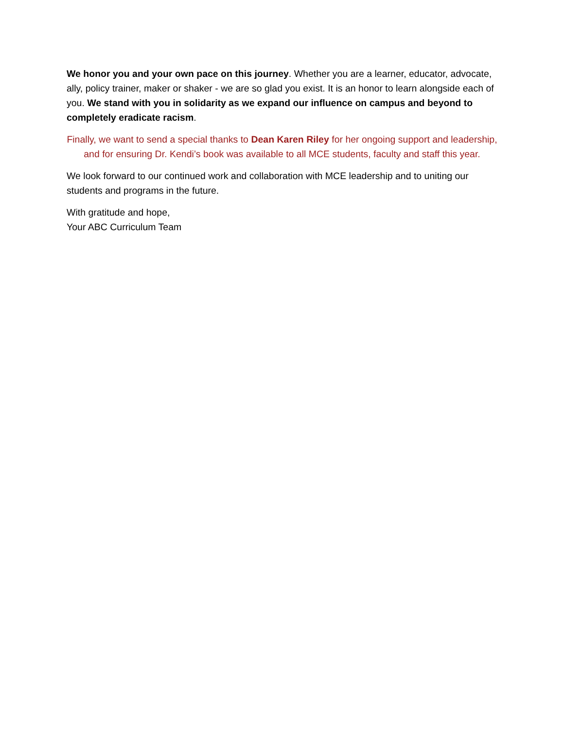We honor you and your own pace on this journey. Whether you are a learner, educator, advocate, ally, policy trainer, maker or shaker - we are so glad you exist. It is an honor to learn alongside each of you. We stand with you in solidarity as we expand our influence on campus and beyond to completely eradicate racism.
Finally, we want to send a special thanks to Dean Karen Riley for her ongoing support and leadership, and for ensuring Dr. Kendi’s book was available to all MCE students, faculty and staff this year.
We look forward to our continued work and collaboration with MCE leadership and to uniting our students and programs in the future.
With gratitude and hope,
Your ABC Curriculum Team